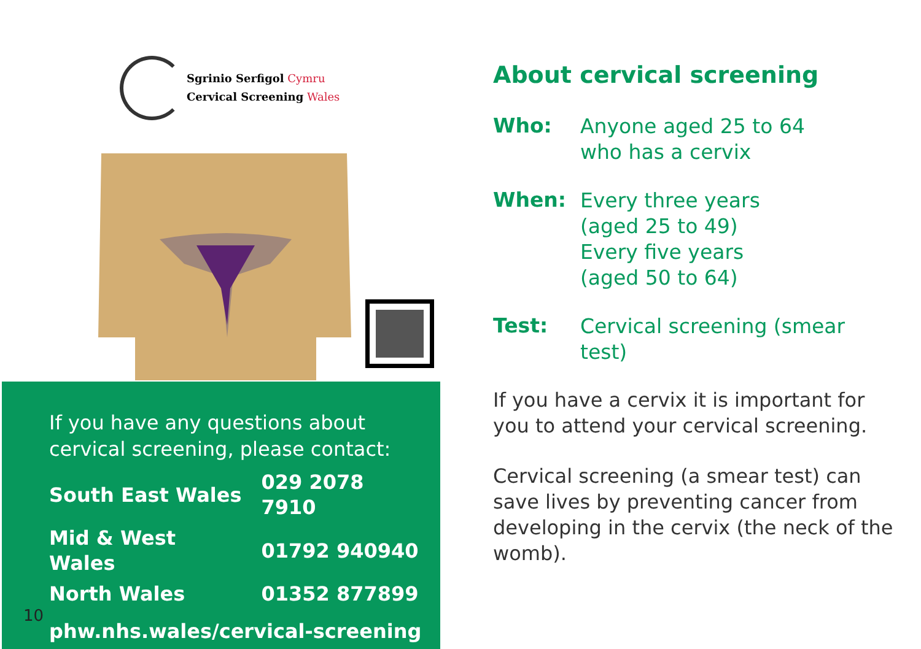Sgrinio Serfigol Cymru
Cervical Screening Wales
If you have any questions about cervical screening, please contact:
| South East Wales | 029 2078 7910 |
| Mid & West Wales | 01792 940940 |
| North Wales | 01352 877899 |
phw.nhs.wales/cervical-screening
10
About cervical screening
| Who: | Anyone aged 25 to 64 who has a cervix |
| When: | Every three years (aged 25 to 49) Every five years (aged 50 to 64) |
| Test: | Cervical screening (smear test) |
If you have a cervix it is important for you to attend your cervical screening.
Cervical screening (a smear test) can save lives by preventing cancer from developing in the cervix (the neck of the womb).